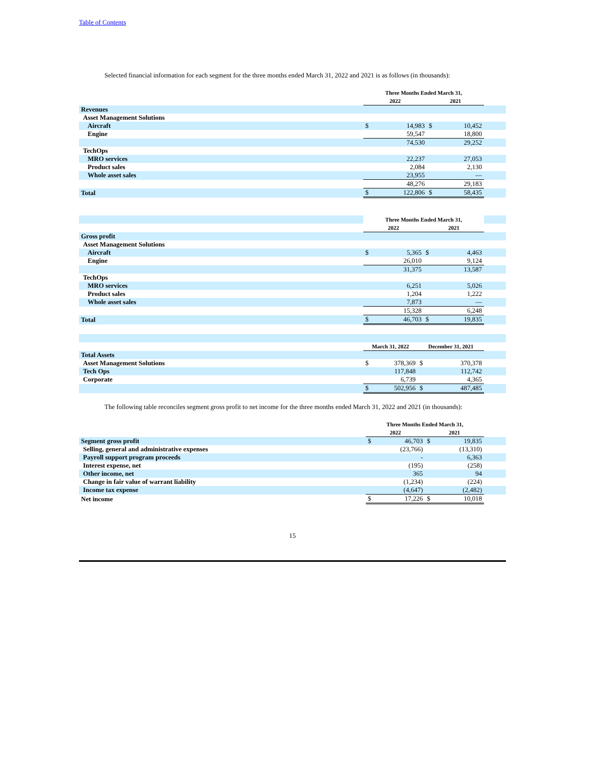Table of Contents
Selected financial information for each segment for the three months ended March 31, 2022 and 2021 is as follows (in thousands):
| | Three Months Ended March 31, | | | | |
| | 2022 | | 2021 | | |
| Revenues | | | | | |
| Asset Management Solutions | | | | | |
| Aircraft | $ | 14,983 | $ | 10,452 | |
| Engine | | 59,547 | | 18,800 | |
| | | 74,530 | | 29,252 | |
| TechOps | | | | | |
| MRO services | | 22,237 | | 27,053 | |
| Product sales | | 2,084 | | 2,130 | |
| Whole asset sales | | 23,955 | | — | |
| | | 48,276 | | 29,183 | |
| Total | $ | 122,806 | $ | 58,435 | |
| | Three Months Ended March 31, | | | | |
| | 2022 | | 2021 | | |
| Gross profit | | | | | |
| Asset Management Solutions | | | | | |
| Aircraft | $ | 5,365 | $ | 4,463 | |
| Engine | | 26,010 | | 9,124 | |
| | | 31,375 | | 13,587 | |
| TechOps | | | | | |
| MRO services | | 6,251 | | 5,026 | |
| Product sales | | 1,204 | | 1,222 | |
| Whole asset sales | | 7,873 | | — | |
| | | 15,328 | | 6,248 | |
| Total | $ | 46,703 | $ | 19,835 | |
| | March 31, 2022 | | December 31, 2021 | | |
| Total Assets | | | | | |
| Asset Management Solutions | $ | 378,369 | $ | 370,378 | |
| Tech Ops | | 117,848 | | 112,742 | |
| Corporate | | 6,739 | | 4,365 | |
| | $ | 502,956 | $ | 487,485 | |
The following table reconciles segment gross profit to net income for the three months ended March 31, 2022 and 2021 (in thousands):
| | Three Months Ended March 31, | | | | |
| | 2022 | | 2021 | | |
| Segment gross profit | $ | 46,703 | $ | 19,835 | |
| Selling, general and administrative expenses | | (23,766) | | (13,310) | |
| Payroll support program proceeds | | - | | 6,363 | |
| Interest expense, net | | (195) | | (258) | |
| Other income, net | | 365 | | 94 | |
| Change in fair value of warrant liability | | (1,234) | | (224) | |
| Income tax expense | | (4,647) | | (2,482) | |
| Net income | $ | 17,226 | $ | 10,018 | |
15